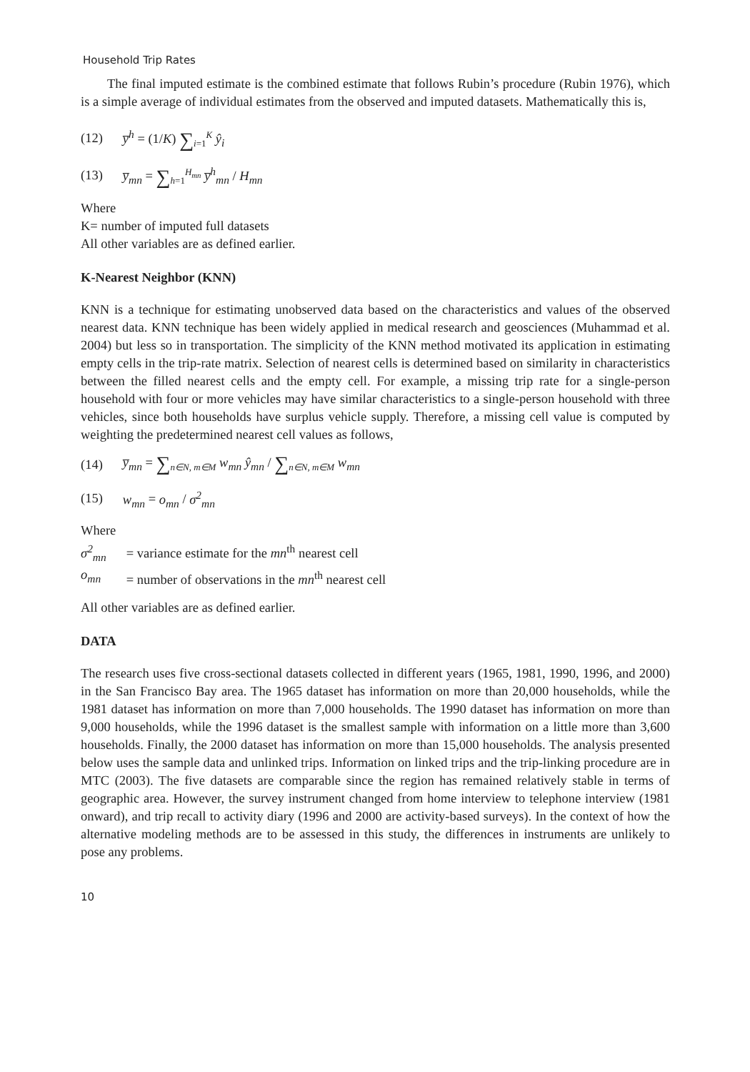Household Trip Rates
The final imputed estimate is the combined estimate that follows Rubin’s procedure (Rubin 1976), which is a simple average of individual estimates from the observed and imputed datasets. Mathematically this is,
(12) y̅<sup>h</sup> = (1/K) ∑<sub>i=1</sub><sup>K</sup> ŷ<sub>i</sub>
(13) y̅<sub>mn</sub> = ∑<sub>h=1</sub><sup>H<sub>mn</sub></sup> y̅<sup>h</sup><sub>mn</sub> / H<sub>mn</sub>
Where
K= number of imputed full datasets
All other variables are as defined earlier.
K-Nearest Neighbor (KNN)
KNN is a technique for estimating unobserved data based on the characteristics and values of the observed nearest data. KNN technique has been widely applied in medical research and geosciences (Muhammad et al. 2004) but less so in transportation. The simplicity of the KNN method motivated its application in estimating empty cells in the trip-rate matrix. Selection of nearest cells is determined based on similarity in characteristics between the filled nearest cells and the empty cell. For example, a missing trip rate for a single-person household with four or more vehicles may have similar characteristics to a single-person household with three vehicles, since both households have surplus vehicle supply. Therefore, a missing cell value is computed by weighting the predetermined nearest cell values as follows,
(14) y̅<sub>mn</sub> = ∑<sub>n∈N, m∈M</sub> w<sub>mn</sub> ŷ<sub>mn</sub> / ∑<sub>n∈N, m∈M</sub> w<sub>mn</sub>
(15) w<sub>mn</sub> = o<sub>mn</sub> / σ<sup>2</sup><sub>mn</sub>
Where
| σ<sup>2</sup><sub>mn</sub> | = variance estimate for the mn<sup>th</sup> nearest cell |
| o<sub>mn</sub> | = number of observations in the mn<sup>th</sup> nearest cell |
All other variables are as defined earlier.
DATA
The research uses five cross-sectional datasets collected in different years (1965, 1981, 1990, 1996, and 2000) in the San Francisco Bay area. The 1965 dataset has information on more than 20,000 households, while the 1981 dataset has information on more than 7,000 households. The 1990 dataset has information on more than 9,000 households, while the 1996 dataset is the smallest sample with information on a little more than 3,600 households. Finally, the 2000 dataset has information on more than 15,000 households. The analysis presented below uses the sample data and unlinked trips. Information on linked trips and the trip-linking procedure are in MTC (2003). The five datasets are comparable since the region has remained relatively stable in terms of geographic area. However, the survey instrument changed from home interview to telephone interview (1981 onward), and trip recall to activity diary (1996 and 2000 are activity-based surveys). In the context of how the alternative modeling methods are to be assessed in this study, the differences in instruments are unlikely to pose any problems.
10